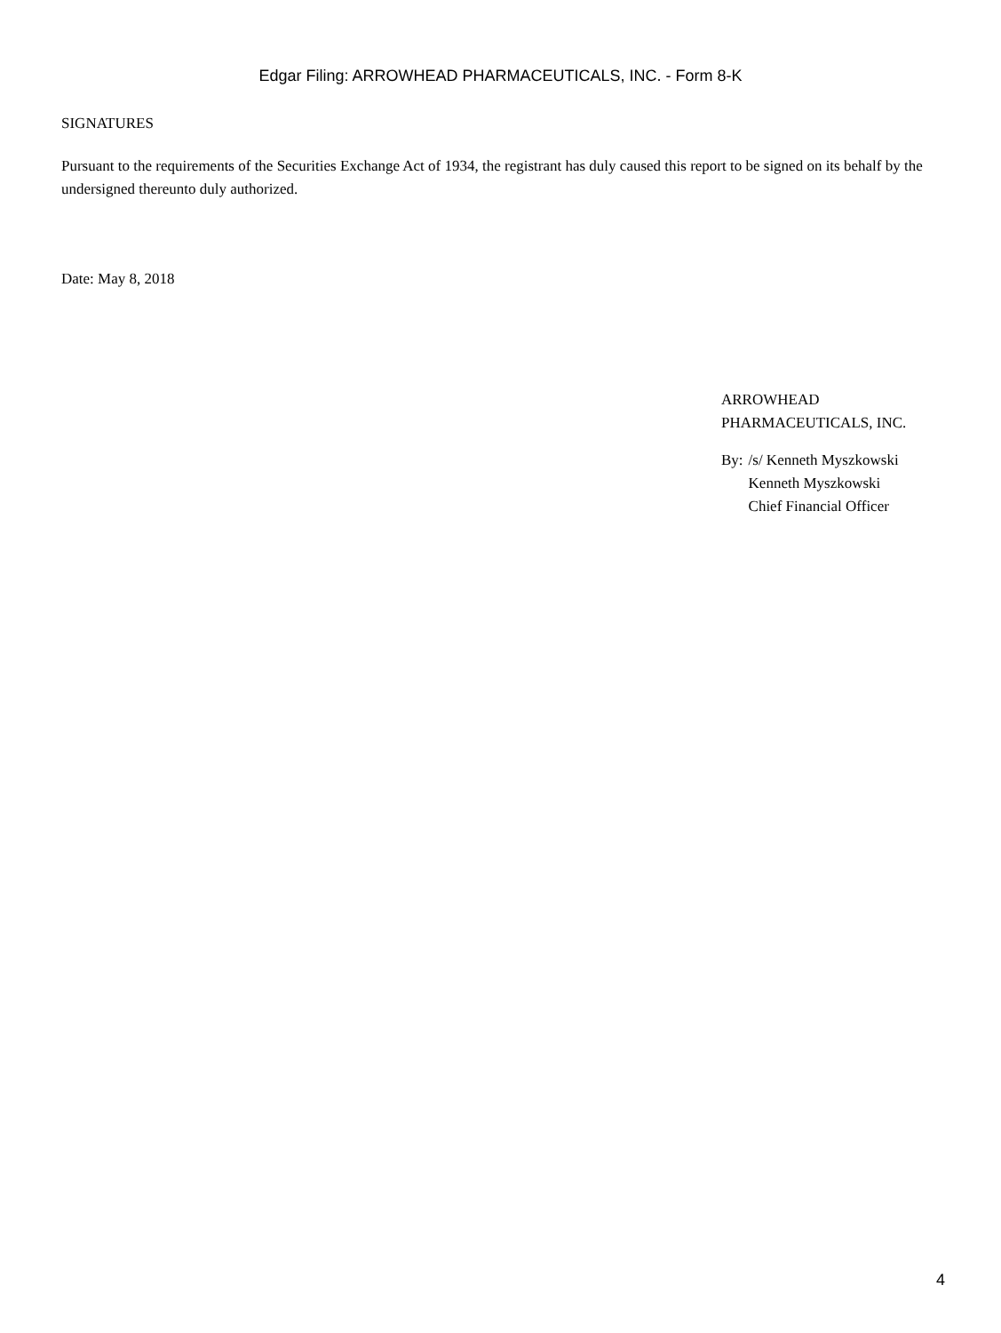Edgar Filing: ARROWHEAD PHARMACEUTICALS, INC. - Form 8-K
SIGNATURES
Pursuant to the requirements of the Securities Exchange Act of 1934, the registrant has duly caused this report to be signed on its behalf by the undersigned thereunto duly authorized.
Date: May 8, 2018
ARROWHEAD PHARMACEUTICALS, INC.
| By: | /s/ Kenneth Myszkowski |
| | Kenneth Myszkowski |
| | Chief Financial Officer |
4